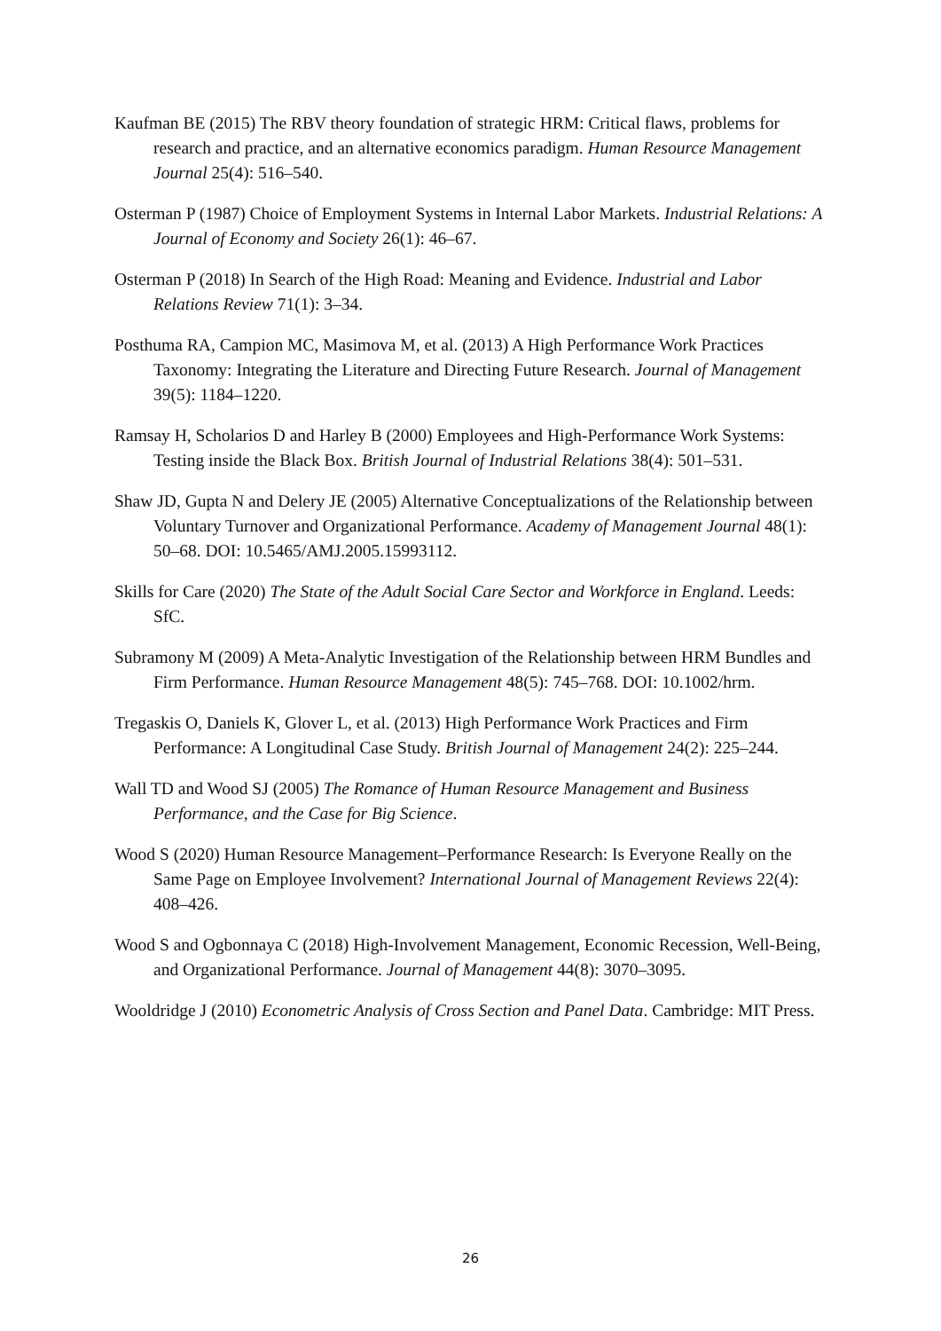Kaufman BE (2015) The RBV theory foundation of strategic HRM: Critical flaws, problems for research and practice, and an alternative economics paradigm. Human Resource Management Journal 25(4): 516–540.
Osterman P (1987) Choice of Employment Systems in Internal Labor Markets. Industrial Relations: A Journal of Economy and Society 26(1): 46–67.
Osterman P (2018) In Search of the High Road: Meaning and Evidence. Industrial and Labor Relations Review 71(1): 3–34.
Posthuma RA, Campion MC, Masimova M, et al. (2013) A High Performance Work Practices Taxonomy: Integrating the Literature and Directing Future Research. Journal of Management 39(5): 1184–1220.
Ramsay H, Scholarios D and Harley B (2000) Employees and High-Performance Work Systems: Testing inside the Black Box. British Journal of Industrial Relations 38(4): 501–531.
Shaw JD, Gupta N and Delery JE (2005) Alternative Conceptualizations of the Relationship between Voluntary Turnover and Organizational Performance. Academy of Management Journal 48(1): 50–68. DOI: 10.5465/AMJ.2005.15993112.
Skills for Care (2020) The State of the Adult Social Care Sector and Workforce in England. Leeds: SfC.
Subramony M (2009) A Meta-Analytic Investigation of the Relationship between HRM Bundles and Firm Performance. Human Resource Management 48(5): 745–768. DOI: 10.1002/hrm.
Tregaskis O, Daniels K, Glover L, et al. (2013) High Performance Work Practices and Firm Performance: A Longitudinal Case Study. British Journal of Management 24(2): 225–244.
Wall TD and Wood SJ (2005) The Romance of Human Resource Management and Business Performance, and the Case for Big Science.
Wood S (2020) Human Resource Management–Performance Research: Is Everyone Really on the Same Page on Employee Involvement? International Journal of Management Reviews 22(4): 408–426.
Wood S and Ogbonnaya C (2018) High-Involvement Management, Economic Recession, Well-Being, and Organizational Performance. Journal of Management 44(8): 3070–3095.
Wooldridge J (2010) Econometric Analysis of Cross Section and Panel Data. Cambridge: MIT Press.
26